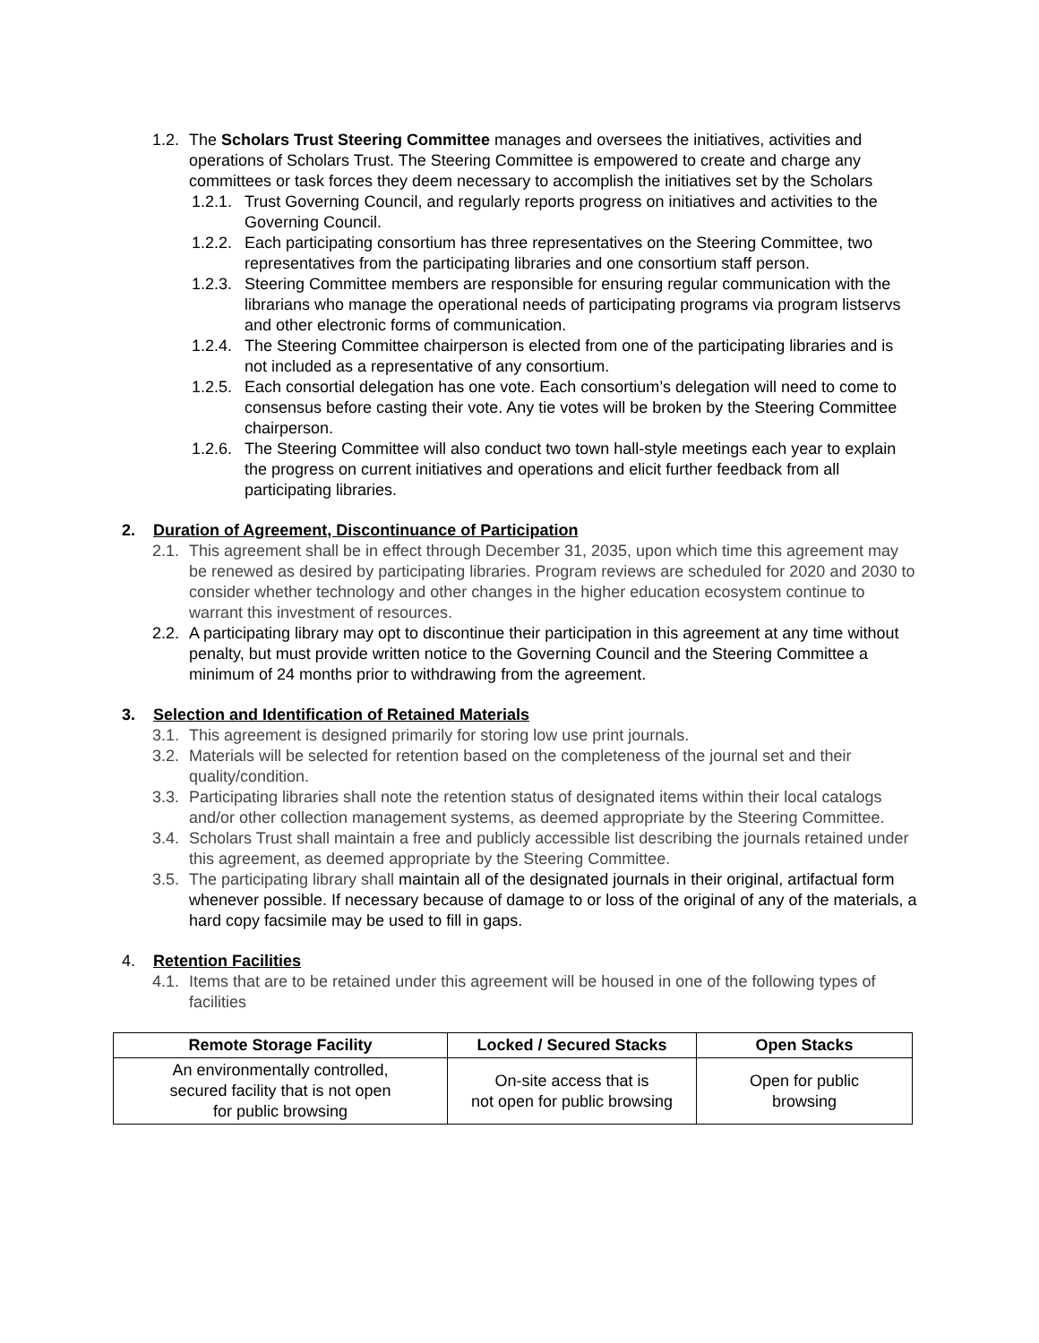1.2. The Scholars Trust Steering Committee manages and oversees the initiatives, activities and operations of Scholars Trust. The Steering Committee is empowered to create and charge any committees or task forces they deem necessary to accomplish the initiatives set by the Scholars
1.2.1. Trust Governing Council, and regularly reports progress on initiatives and activities to the Governing Council.
1.2.2. Each participating consortium has three representatives on the Steering Committee, two representatives from the participating libraries and one consortium staff person.
1.2.3. Steering Committee members are responsible for ensuring regular communication with the librarians who manage the operational needs of participating programs via program listservs and other electronic forms of communication.
1.2.4. The Steering Committee chairperson is elected from one of the participating libraries and is not included as a representative of any consortium.
1.2.5. Each consortial delegation has one vote. Each consortium’s delegation will need to come to consensus before casting their vote. Any tie votes will be broken by the Steering Committee chairperson.
1.2.6. The Steering Committee will also conduct two town hall-style meetings each year to explain the progress on current initiatives and operations and elicit further feedback from all participating libraries.
2. Duration of Agreement, Discontinuance of Participation
2.1. This agreement shall be in effect through December 31, 2035, upon which time this agreement may be renewed as desired by participating libraries. Program reviews are scheduled for 2020 and 2030 to consider whether technology and other changes in the higher education ecosystem continue to warrant this investment of resources.
2.2. A participating library may opt to discontinue their participation in this agreement at any time without penalty, but must provide written notice to the Governing Council and the Steering Committee a minimum of 24 months prior to withdrawing from the agreement.
3. Selection and Identification of Retained Materials
3.1. This agreement is designed primarily for storing low use print journals.
3.2. Materials will be selected for retention based on the completeness of the journal set and their quality/condition.
3.3. Participating libraries shall note the retention status of designated items within their local catalogs and/or other collection management systems, as deemed appropriate by the Steering Committee.
3.4. Scholars Trust shall maintain a free and publicly accessible list describing the journals retained under this agreement, as deemed appropriate by the Steering Committee.
3.5. The participating library shall maintain all of the designated journals in their original, artifactual form whenever possible. If necessary because of damage to or loss of the original of any of the materials, a hard copy facsimile may be used to fill in gaps.
4. Retention Facilities
4.1. Items that are to be retained under this agreement will be housed in one of the following types of facilities
| Remote Storage Facility | Locked / Secured Stacks | Open Stacks |
| --- | --- | --- |
| An environmentally controlled, secured facility that is not open for public browsing | On-site access that is not open for public browsing | Open for public browsing |